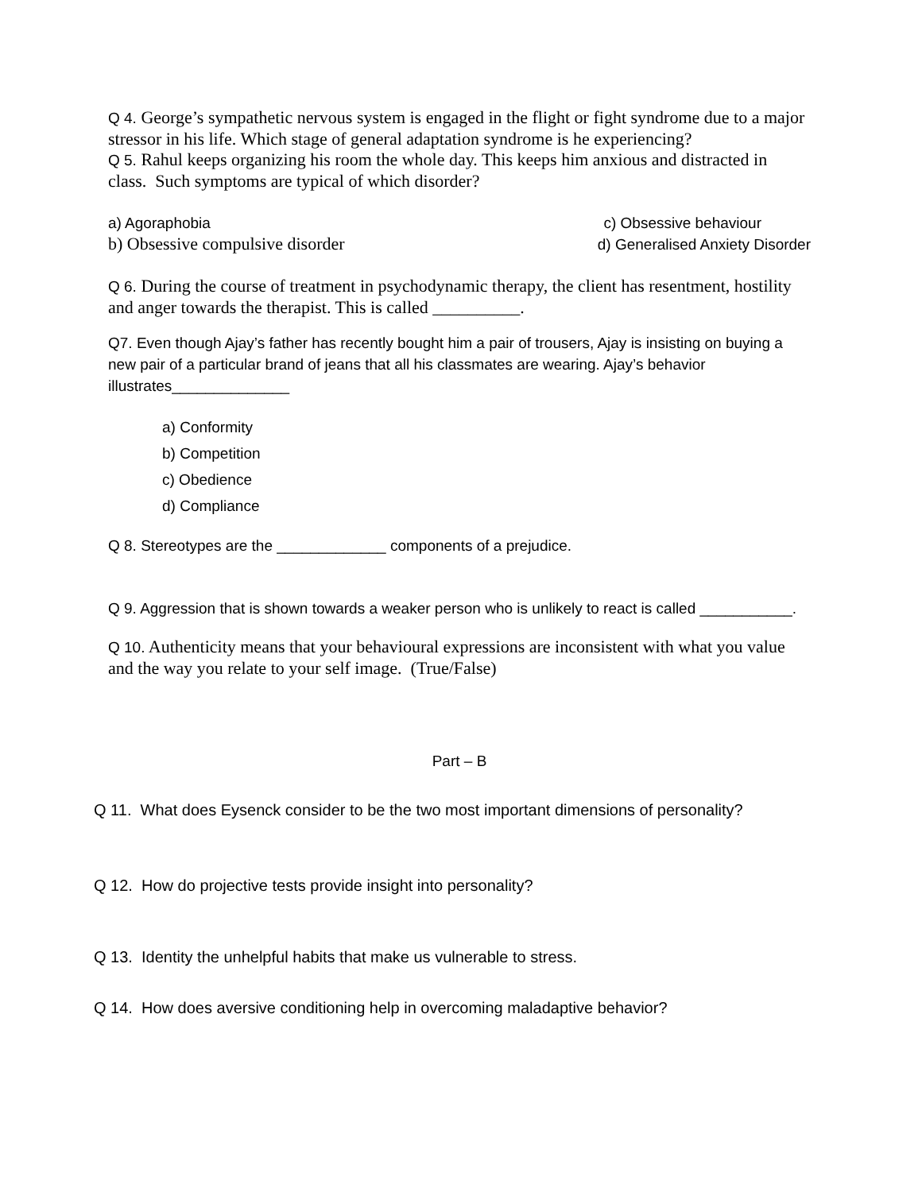Q 4. George’s sympathetic nervous system is engaged in the flight or fight syndrome due to a major stressor in his life. Which stage of general adaptation syndrome is he experiencing?
Q 5. Rahul keeps organizing his room the whole day. This keeps him anxious and distracted in class. Such symptoms are typical of which disorder?
a) Agoraphobia c) Obsessive behaviour
b) Obsessive compulsive disorder d) Generalised Anxiety Disorder
Q 6. During the course of treatment in psychodynamic therapy, the client has resentment, hostility and anger towards the therapist. This is called __________.
Q7. Even though Ajay’s father has recently bought him a pair of trousers, Ajay is insisting on buying a new pair of a particular brand of jeans that all his classmates are wearing. Ajay’s behavior illustrates______________
a) Conformity
b) Competition
c) Obedience
d) Compliance
Q 8. Stereotypes are the _____________ components of a prejudice.
Q 9. Aggression that is shown towards a weaker person who is unlikely to react is called ___________.
Q 10. Authenticity means that your behavioural expressions are inconsistent with what you value and the way you relate to your self image. (True/False)
Part – B
Q 11. What does Eysenck consider to be the two most important dimensions of personality?
Q 12. How do projective tests provide insight into personality?
Q 13. Identity the unhelpful habits that make us vulnerable to stress.
Q 14. How does aversive conditioning help in overcoming maladaptive behavior?